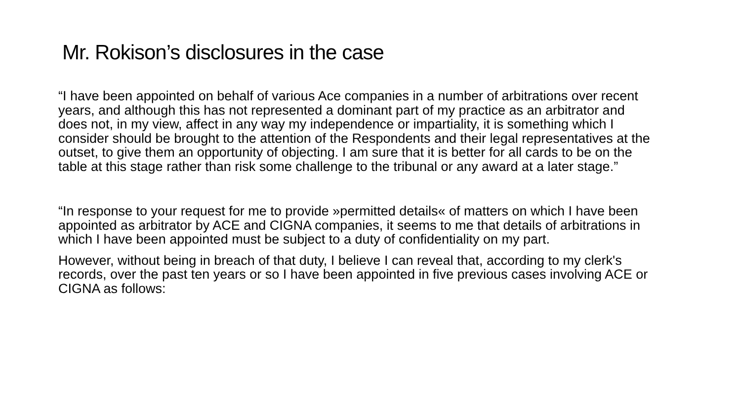Mr. Rokison’s disclosures in the case
“I have been appointed on behalf of various Ace companies in a number of arbitrations over recent years, and although this has not represented a dominant part of my practice as an arbitrator and does not, in my view, affect in any way my independence or impartiality, it is something which I consider should be brought to the attention of the Respondents and their legal representatives at the outset, to give them an opportunity of objecting. I am sure that it is better for all cards to be on the table at this stage rather than risk some challenge to the tribunal or any award at a later stage.”
“In response to your request for me to provide »permitted details« of matters on which I have been appointed as arbitrator by ACE and CIGNA companies, it seems to me that details of arbitrations in which I have been appointed must be subject to a duty of confidentiality on my part.
However, without being in breach of that duty, I believe I can reveal that, according to my clerk's records, over the past ten years or so I have been appointed in five previous cases involving ACE or CIGNA as follows: